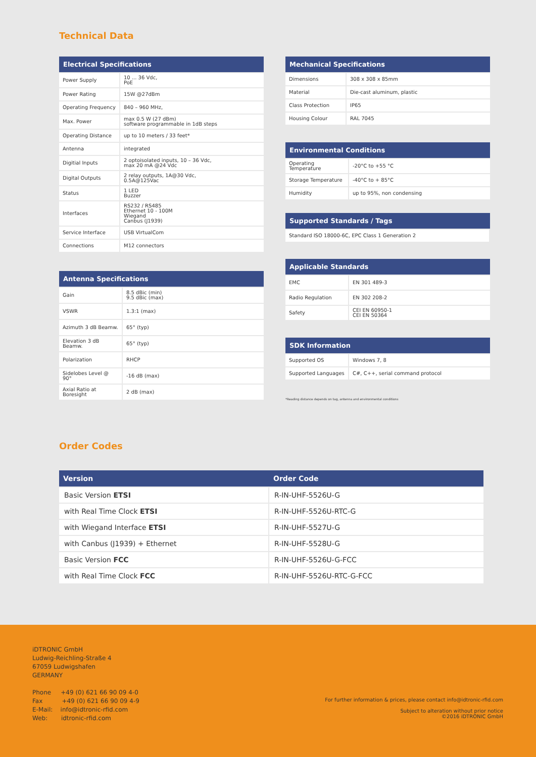Technical Data
| Electrical Specifications | |
| --- | --- |
| Power Supply | 10 ... 36 Vdc, PoE |
| Power Rating | 15W @27dBm |
| Operating Frequency | 840 – 960 MHz, |
| Max. Power | max 0.5 W (27 dBm) software programmable in 1dB steps |
| Operating Distance | up to 10 meters / 33 feet* |
| Antenna | integrated |
| Digitial Inputs | 2 optoisolated inputs, 10 – 36 Vdc, max 20 mA @24 Vdc |
| Digital Outputs | 2 relay outputs, 1A@30 Vdc, 0.5A@125Vac |
| Status | 1 LED Buzzer |
| Interfaces | RS232 / RS485 Ethernet 10 - 100M Wiegand Canbus (J1939) |
| Service Interface | USB VirtualCom |
| Connections | M12 connectors |
| Antenna Specifications | |
| --- | --- |
| Gain | 8.5 dBic (min) 9.5 dBic (max) |
| VSWR | 1.3:1 (max) |
| Azimuth 3 dB Beamw. | 65° (typ) |
| Elevation 3 dB Beamw. | 65° (typ) |
| Polarization | RHCP |
| Sidelobes Level @ 90° | -16 dB (max) |
| Axial Ratio at Boresight | 2 dB (max) |
| Mechanical Specifications | |
| --- | --- |
| Dimensions | 308 x 308 x 85mm |
| Material | Die-cast aluminum, plastic |
| Class Protection | IP65 |
| Housing Colour | RAL 7045 |
| Environmental Conditions | |
| --- | --- |
| Operating Temperature | -20°C to +55 °C |
| Storage Temperature | -40°C to + 85°C |
| Humidity | up to 95%, non condensing |
| Supported Standards / Tags |
| --- |
| Standard ISO 18000-6C, EPC Class 1 Generation 2 |
| Applicable Standards | |
| --- | --- |
| EMC | EN 301 489-3 |
| Radio Regulation | EN 302 208-2 |
| Safety | CEI EN 60950-1 CEI EN 50364 |
| SDK Information | |
| --- | --- |
| Supported OS | Windows 7, 8 |
| Supported Languages | C#, C++, serial command protocol |
*Reading distance depends on tag, antenna and environmental conditions
Order Codes
| Version | Order Code |
| --- | --- |
| Basic Version ETSI | R-IN-UHF-5526U-G |
| with Real Time Clock ETSI | R-IN-UHF-5526U-RTC-G |
| with Wiegand Interface ETSI | R-IN-UHF-5527U-G |
| with Canbus (J1939) + Ethernet | R-IN-UHF-5528U-G |
| Basic Version FCC | R-IN-UHF-5526U-G-FCC |
| with Real Time Clock FCC | R-IN-UHF-5526U-RTC-G-FCC |
iDTRONIC GmbH
Ludwig-Reichling-Straße 4
67059 Ludwigshafen
GERMANY
Phone +49 (0) 621 66 90 09 4-0
Fax +49 (0) 621 66 90 09 4-9
E-Mail: info@idtronic-rfid.com
Web: idtronic-rfid.com
For further information & prices, please contact info@idtronic-rfid.com
Subject to alteration without prior notice
©2016 iDTRONIC GmbH